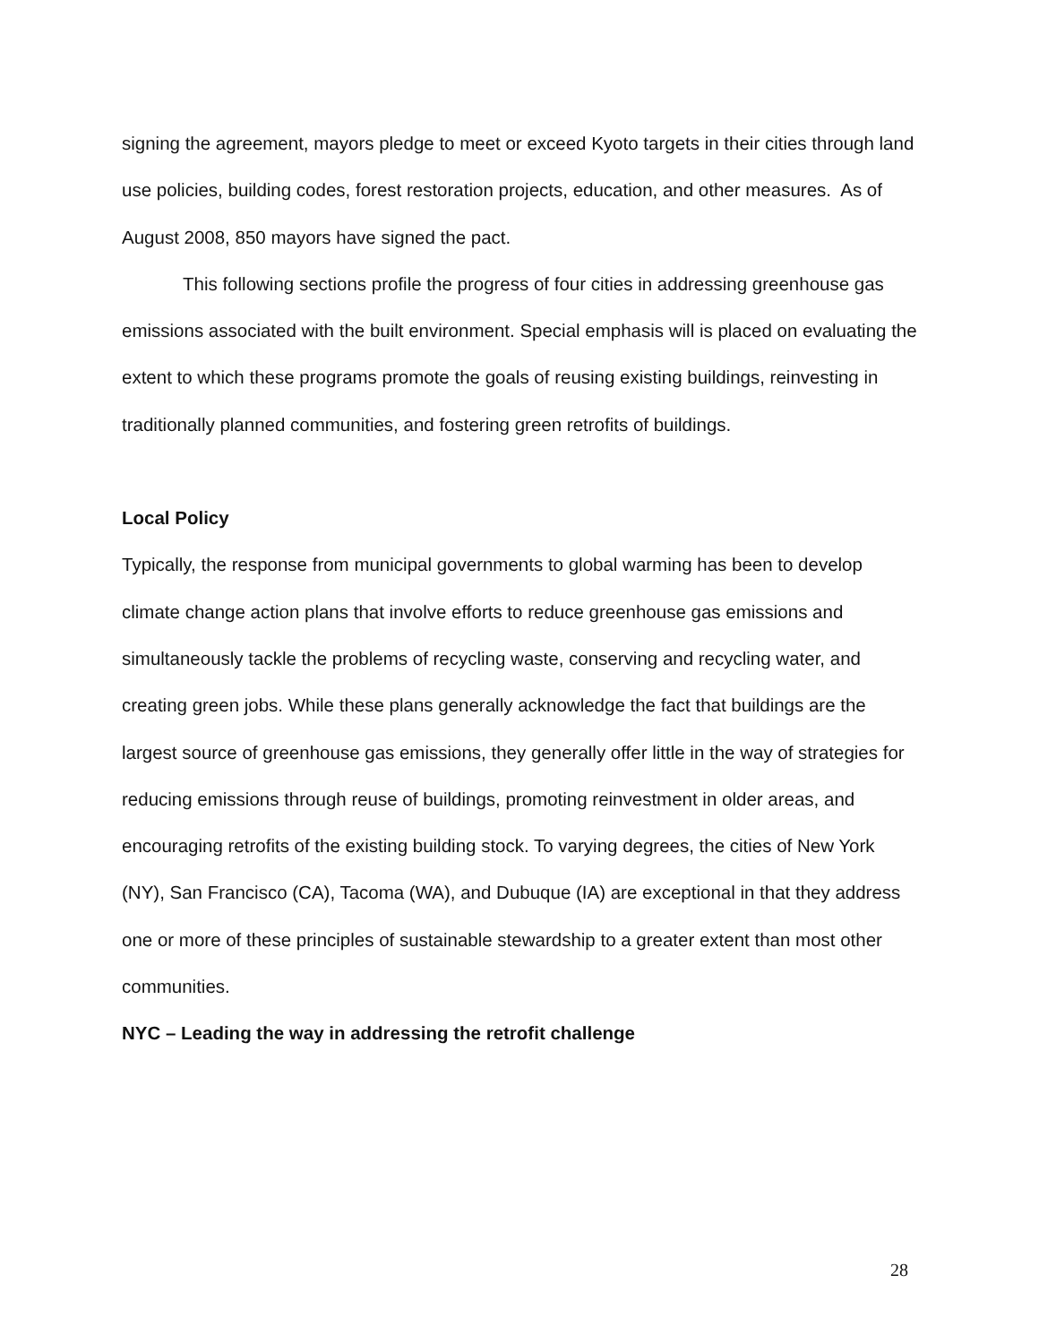signing the agreement, mayors pledge to meet or exceed Kyoto targets in their cities through land use policies, building codes, forest restoration projects, education, and other measures. As of August 2008, 850 mayors have signed the pact.
This following sections profile the progress of four cities in addressing greenhouse gas emissions associated with the built environment. Special emphasis will is placed on evaluating the extent to which these programs promote the goals of reusing existing buildings, reinvesting in traditionally planned communities, and fostering green retrofits of buildings.
Local Policy
Typically, the response from municipal governments to global warming has been to develop climate change action plans that involve efforts to reduce greenhouse gas emissions and simultaneously tackle the problems of recycling waste, conserving and recycling water, and creating green jobs. While these plans generally acknowledge the fact that buildings are the largest source of greenhouse gas emissions, they generally offer little in the way of strategies for reducing emissions through reuse of buildings, promoting reinvestment in older areas, and encouraging retrofits of the existing building stock. To varying degrees, the cities of New York (NY), San Francisco (CA), Tacoma (WA), and Dubuque (IA) are exceptional in that they address one or more of these principles of sustainable stewardship to a greater extent than most other communities.
NYC – Leading the way in addressing the retrofit challenge
28